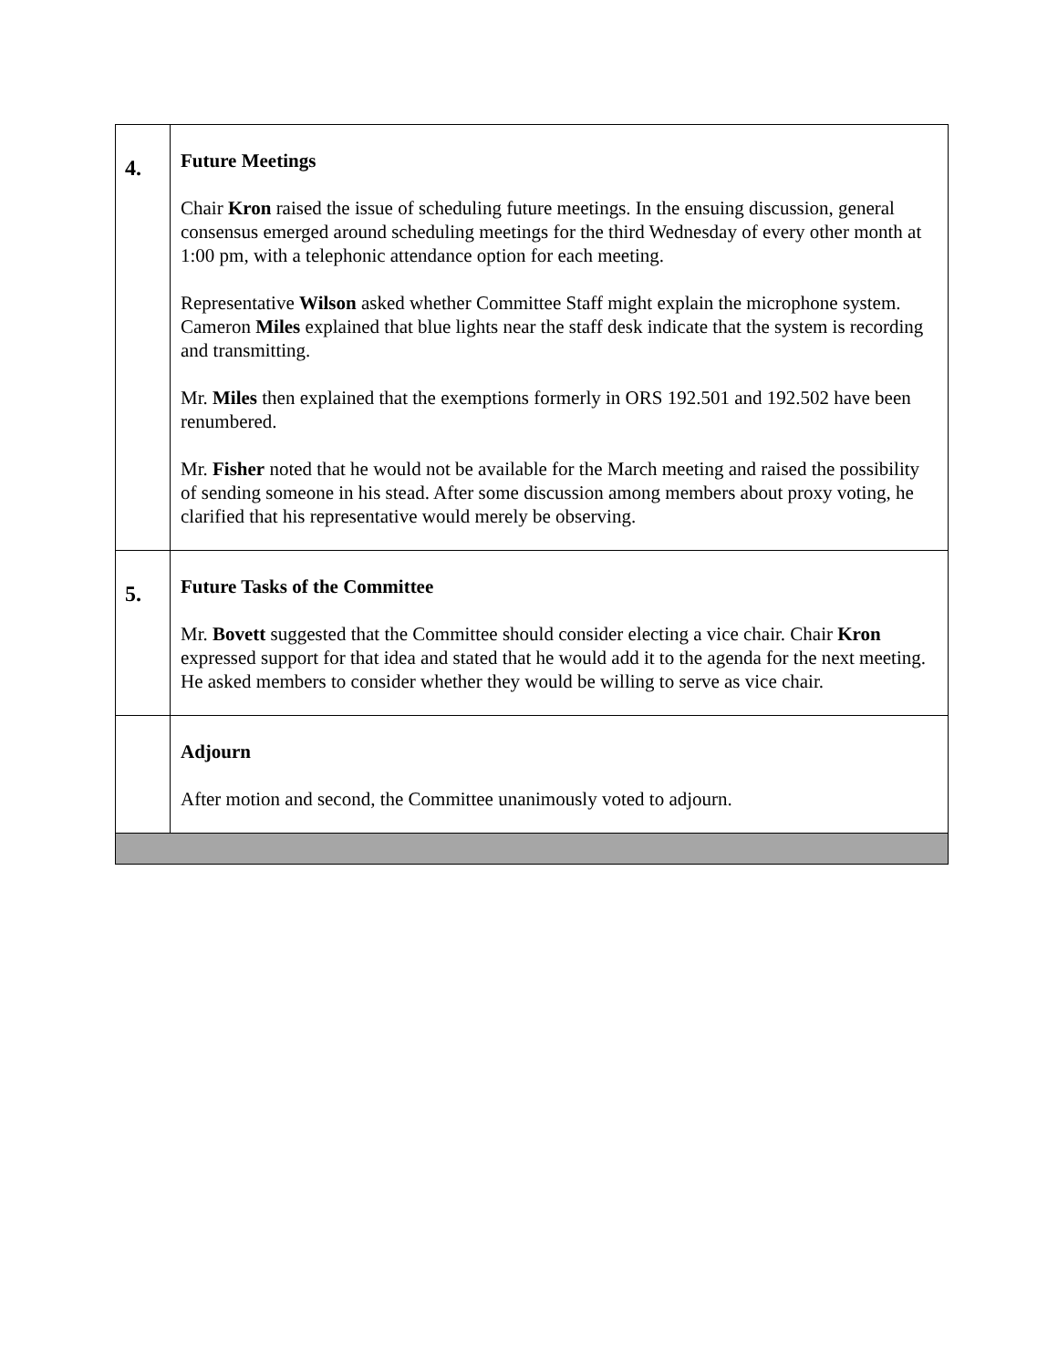| 4. | Future Meetings Chair Kron raised the issue of scheduling future meetings. In the ensuing discussion, general consensus emerged around scheduling meetings for the third Wednesday of every other month at 1:00 pm, with a telephonic attendance option for each meeting. Representative Wilson asked whether Committee Staff might explain the microphone system. Cameron Miles explained that blue lights near the staff desk indicate that the system is recording and transmitting. Mr. Miles then explained that the exemptions formerly in ORS 192.501 and 192.502 have been renumbered. Mr. Fisher noted that he would not be available for the March meeting and raised the possibility of sending someone in his stead. After some discussion among members about proxy voting, he clarified that his representative would merely be observing. |
| 5. | Future Tasks of the Committee Mr. Bovett suggested that the Committee should consider electing a vice chair. Chair Kron expressed support for that idea and stated that he would add it to the agenda for the next meeting. He asked members to consider whether they would be willing to serve as vice chair. |
| | Adjourn After motion and second, the Committee unanimously voted to adjourn. |